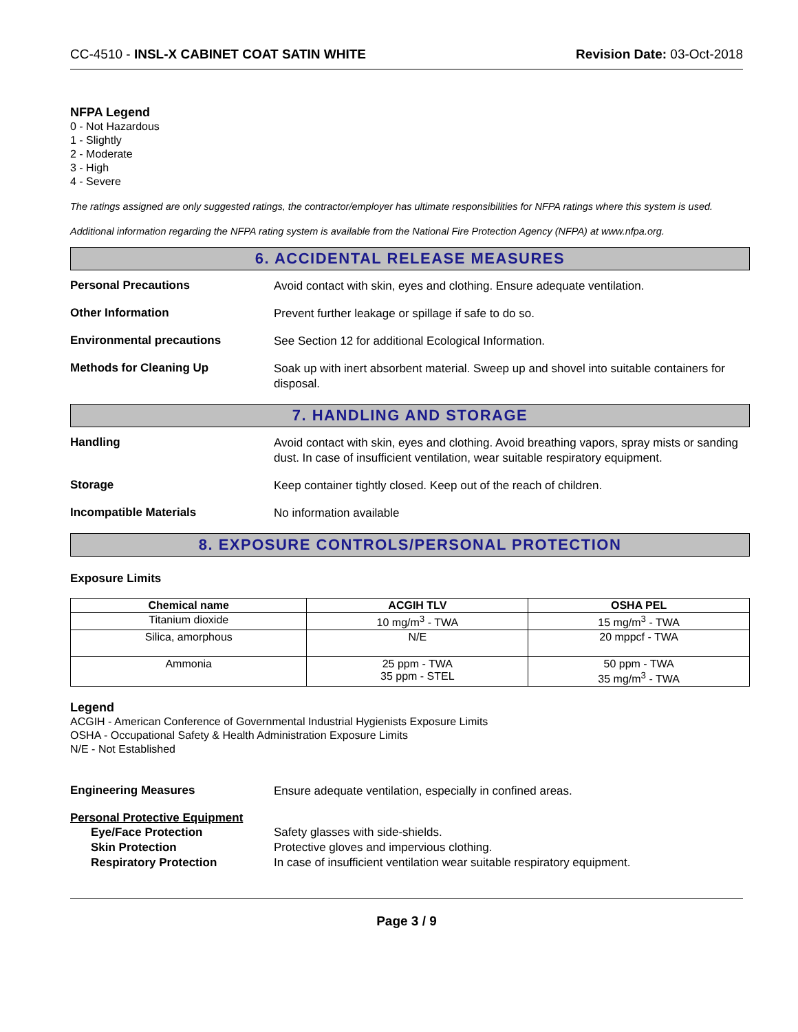CC-4510 - INSL-X CABINET COAT SATIN WHITE Revision Date: 03-Oct-2018
NFPA Legend
0 - Not Hazardous
1 - Slightly
2 - Moderate
3 - High
4 - Severe
The ratings assigned are only suggested ratings, the contractor/employer has ultimate responsibilities for NFPA ratings where this system is used.
Additional information regarding the NFPA rating system is available from the National Fire Protection Agency (NFPA) at www.nfpa.org.
6. ACCIDENTAL RELEASE MEASURES
Personal Precautions
Avoid contact with skin, eyes and clothing. Ensure adequate ventilation.
Other Information
Prevent further leakage or spillage if safe to do so.
Environmental precautions
See Section 12 for additional Ecological Information.
Methods for Cleaning Up
Soak up with inert absorbent material. Sweep up and shovel into suitable containers for disposal.
7. HANDLING AND STORAGE
Handling
Avoid contact with skin, eyes and clothing. Avoid breathing vapors, spray mists or sanding dust. In case of insufficient ventilation, wear suitable respiratory equipment.
Storage
Keep container tightly closed. Keep out of the reach of children.
Incompatible Materials
No information available
8. EXPOSURE CONTROLS/PERSONAL PROTECTION
Exposure Limits
| Chemical name | ACGIH TLV | OSHA PEL |
| --- | --- | --- |
| Titanium dioxide | 10 mg/m<sup>3</sup> - TWA | 15 mg/m<sup>3</sup> - TWA |
| Silica, amorphous | N/E | 20 mppcf - TWA |
| Ammonia | 25 ppm - TWA 35 ppm - STEL | 50 ppm - TWA 35 mg/m<sup>3</sup> - TWA |
Legend
ACGIH - American Conference of Governmental Industrial Hygienists Exposure Limits
OSHA - Occupational Safety & Health Administration Exposure Limits
N/E - Not Established
Engineering Measures
Ensure adequate ventilation, especially in confined areas.
Personal Protective Equipment
Eye/Face Protection Safety glasses with side-shields.
Skin Protection Protective gloves and impervious clothing.
Respiratory Protection In case of insufficient ventilation wear suitable respiratory equipment.
Page 3 / 9